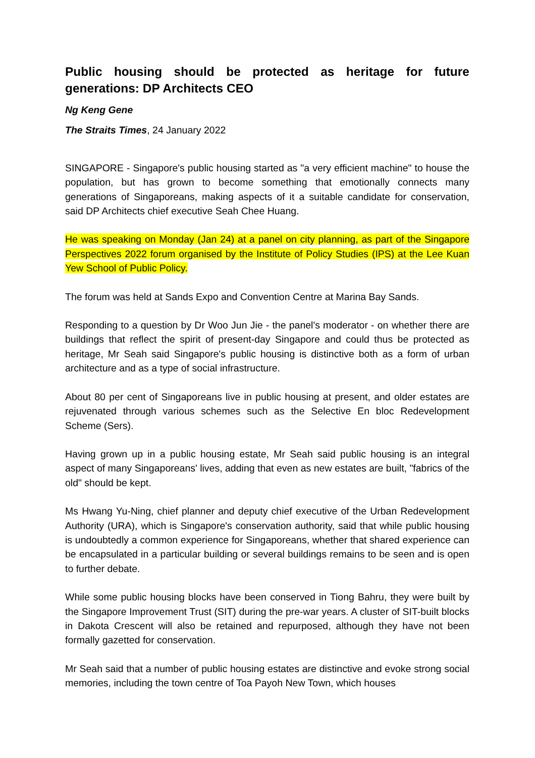Public housing should be protected as heritage for future generations: DP Architects CEO
Ng Keng Gene
The Straits Times, 24 January 2022
SINGAPORE - Singapore's public housing started as "a very efficient machine" to house the population, but has grown to become something that emotionally connects many generations of Singaporeans, making aspects of it a suitable candidate for conservation, said DP Architects chief executive Seah Chee Huang.
He was speaking on Monday (Jan 24) at a panel on city planning, as part of the Singapore Perspectives 2022 forum organised by the Institute of Policy Studies (IPS) at the Lee Kuan Yew School of Public Policy.
The forum was held at Sands Expo and Convention Centre at Marina Bay Sands.
Responding to a question by Dr Woo Jun Jie - the panel's moderator - on whether there are buildings that reflect the spirit of present-day Singapore and could thus be protected as heritage, Mr Seah said Singapore's public housing is distinctive both as a form of urban architecture and as a type of social infrastructure.
About 80 per cent of Singaporeans live in public housing at present, and older estates are rejuvenated through various schemes such as the Selective En bloc Redevelopment Scheme (Sers).
Having grown up in a public housing estate, Mr Seah said public housing is an integral aspect of many Singaporeans' lives, adding that even as new estates are built, "fabrics of the old" should be kept.
Ms Hwang Yu-Ning, chief planner and deputy chief executive of the Urban Redevelopment Authority (URA), which is Singapore's conservation authority, said that while public housing is undoubtedly a common experience for Singaporeans, whether that shared experience can be encapsulated in a particular building or several buildings remains to be seen and is open to further debate.
While some public housing blocks have been conserved in Tiong Bahru, they were built by the Singapore Improvement Trust (SIT) during the pre-war years. A cluster of SIT-built blocks in Dakota Crescent will also be retained and repurposed, although they have not been formally gazetted for conservation.
Mr Seah said that a number of public housing estates are distinctive and evoke strong social memories, including the town centre of Toa Payoh New Town, which houses